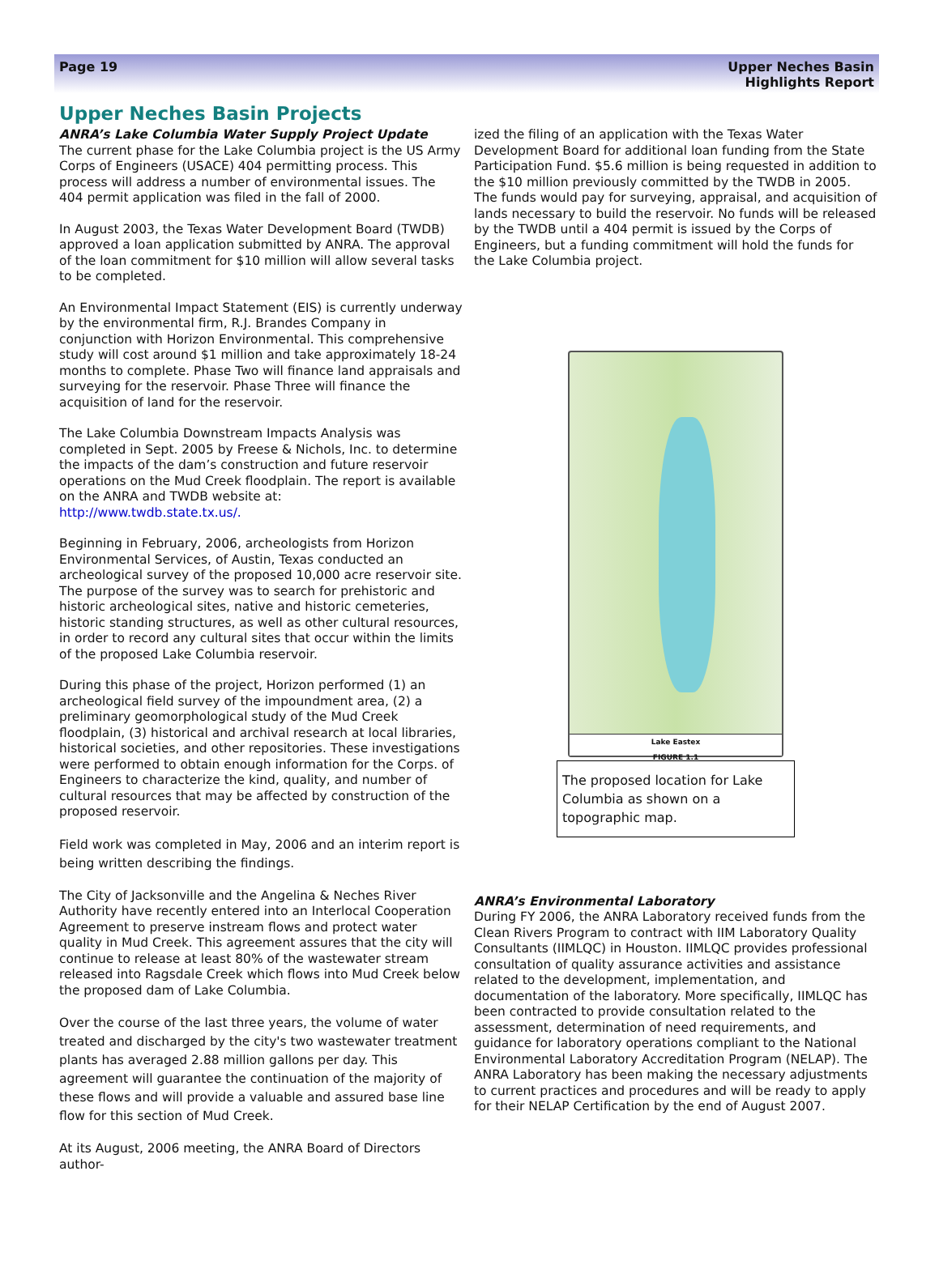Page 19 Upper Neches Basin
Highlights Report
Upper Neches Basin Projects
ANRA’s Lake Columbia Water Supply Project Update
The current phase for the Lake Columbia project is the US Army Corps of Engineers (USACE) 404 permitting process. This process will address a number of environmental issues. The 404 permit application was filed in the fall of 2000.
In August 2003, the Texas Water Development Board (TWDB) approved a loan application submitted by ANRA. The approval of the loan commitment for $10 million will allow several tasks to be completed.
An Environmental Impact Statement (EIS) is currently underway by the environmental firm, R.J. Brandes Company in conjunction with Horizon Environmental. This comprehensive study will cost around $1 million and take approximately 18-24 months to complete. Phase Two will finance land appraisals and surveying for the reservoir. Phase Three will finance the acquisition of land for the reservoir.
The Lake Columbia Downstream Impacts Analysis was completed in Sept. 2005 by Freese & Nichols, Inc. to determine the impacts of the dam’s construction and future reservoir operations on the Mud Creek floodplain. The report is available on the ANRA and TWDB website at: http://www.twdb.state.tx.us/.
Beginning in February, 2006, archeologists from Horizon Environmental Services, of Austin, Texas conducted an archeological survey of the proposed 10,000 acre reservoir site. The purpose of the survey was to search for prehistoric and historic archeological sites, native and historic cemeteries, historic standing structures, as well as other cultural resources, in order to record any cultural sites that occur within the limits of the proposed Lake Columbia reservoir.
During this phase of the project, Horizon performed (1) an archeological field survey of the impoundment area, (2) a preliminary geomorphological study of the Mud Creek floodplain, (3) historical and archival research at local libraries, historical societies, and other repositories. These investigations were performed to obtain enough information for the Corps. of Engineers to characterize the kind, quality, and number of cultural resources that may be affected by construction of the proposed reservoir.
Field work was completed in May, 2006 and an interim report is being written describing the findings.
The City of Jacksonville and the Angelina & Neches River Authority have recently entered into an Interlocal Cooperation Agreement to preserve instream flows and protect water quality in Mud Creek. This agreement assures that the city will continue to release at least 80% of the wastewater stream released into Ragsdale Creek which flows into Mud Creek below the proposed dam of Lake Columbia.
Over the course of the last three years, the volume of water treated and discharged by the city's two wastewater treatment plants has averaged 2.88 million gallons per day. This agreement will guarantee the continuation of the majority of these flows and will provide a valuable and assured base line flow for this section of Mud Creek.
At its August, 2006 meeting, the ANRA Board of Directors author-
ized the filing of an application with the Texas Water Development Board for additional loan funding from the State Participation Fund. $5.6 million is being requested in addition to the $10 million previously committed by the TWDB in 2005. The funds would pay for surveying, appraisal, and acquisition of lands necessary to build the reservoir. No funds will be released by the TWDB until a 404 permit is issued by the Corps of Engineers, but a funding commitment will hold the funds for the Lake Columbia project.
Lake Eastex
FIGURE 1.1
The proposed location for Lake Columbia as shown on a topographic map.
ANRA’s Environmental Laboratory
During FY 2006, the ANRA Laboratory received funds from the Clean Rivers Program to contract with IIM Laboratory Quality Consultants (IIMLQC) in Houston. IIMLQC provides professional consultation of quality assurance activities and assistance related to the development, implementation, and documentation of the laboratory. More specifically, IIMLQC has been contracted to provide consultation related to the assessment, determination of need requirements, and guidance for laboratory operations compliant to the National Environmental Laboratory Accreditation Program (NELAP). The ANRA Laboratory has been making the necessary adjustments to current practices and procedures and will be ready to apply for their NELAP Certification by the end of August 2007.